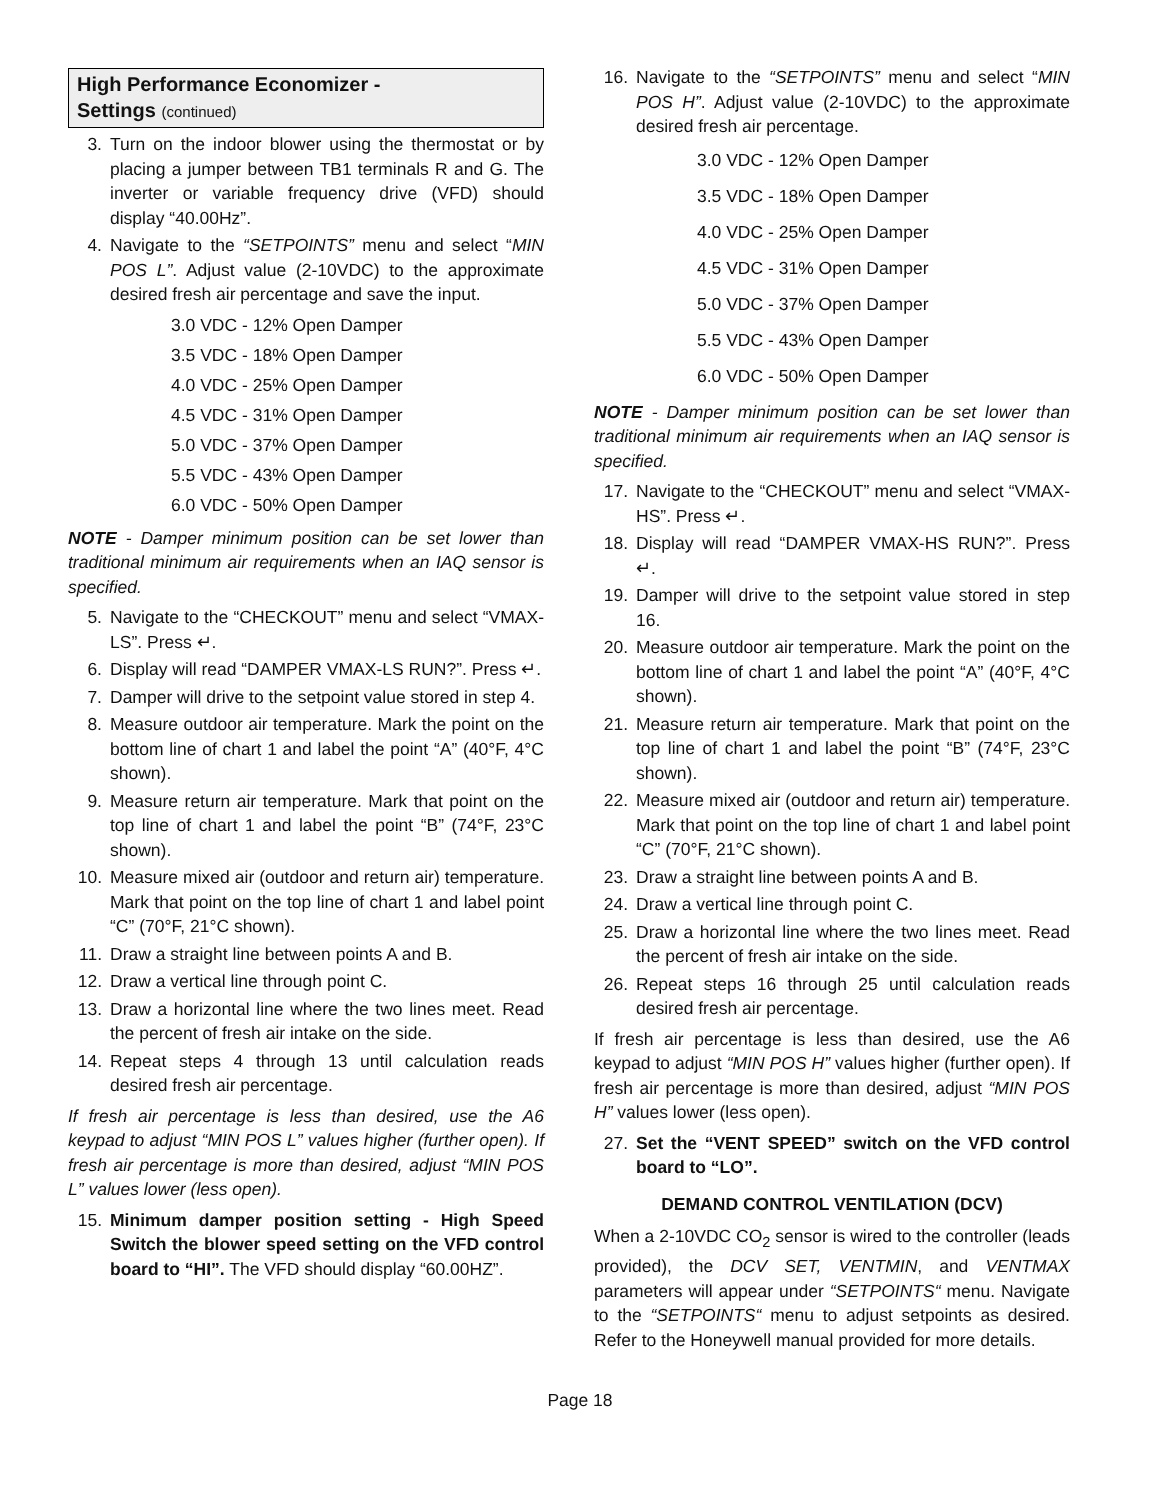High Performance Economizer -
Settings (continued)
3. Turn on the indoor blower using the thermostat or by placing a jumper between TB1 terminals R and G. The inverter or variable frequency drive (VFD) should display “40.00Hz”.
4. Navigate to the “SETPOINTS” menu and select “MIN POS L”. Adjust value (2-10VDC) to the approximate desired fresh air percentage and save the input.
3.0 VDC - 12% Open Damper
3.5 VDC - 18% Open Damper
4.0 VDC - 25% Open Damper
4.5 VDC - 31% Open Damper
5.0 VDC - 37% Open Damper
5.5 VDC - 43% Open Damper
6.0 VDC - 50% Open Damper
NOTE - Damper minimum position can be set lower than traditional minimum air requirements when an IAQ sensor is specified.
5. Navigate to the “CHECKOUT” menu and select “VMAX-LS”. Press ↵.
6. Display will read “DAMPER VMAX-LS RUN?”. Press ↵.
7. Damper will drive to the setpoint value stored in step 4.
8. Measure outdoor air temperature. Mark the point on the bottom line of chart 1 and label the point “A” (40°F, 4°C shown).
9. Measure return air temperature. Mark that point on the top line of chart 1 and label the point “B” (74°F, 23°C shown).
10. Measure mixed air (outdoor and return air) temperature. Mark that point on the top line of chart 1 and label point “C” (70°F, 21°C shown).
11. Draw a straight line between points A and B.
12. Draw a vertical line through point C.
13. Draw a horizontal line where the two lines meet. Read the percent of fresh air intake on the side.
14. Repeat steps 4 through 13 until calculation reads desired fresh air percentage.
If fresh air percentage is less than desired, use the A6 keypad to adjust “MIN POS L” values higher (further open). If fresh air percentage is more than desired, adjust “MIN POS L” values lower (less open).
15. Minimum damper position setting - High Speed Switch the blower speed setting on the VFD control board to “HI”. The VFD should display “60.00HZ”.
16. Navigate to the “SETPOINTS” menu and select “MIN POS H”. Adjust value (2-10VDC) to the approximate desired fresh air percentage.
3.0 VDC - 12% Open Damper
3.5 VDC - 18% Open Damper
4.0 VDC - 25% Open Damper
4.5 VDC - 31% Open Damper
5.0 VDC - 37% Open Damper
5.5 VDC - 43% Open Damper
6.0 VDC - 50% Open Damper
NOTE - Damper minimum position can be set lower than traditional minimum air requirements when an IAQ sensor is specified.
17. Navigate to the “CHECKOUT” menu and select “VMAX-HS”. Press ↵.
18. Display will read “DAMPER VMAX-HS RUN?”. Press ↵.
19. Damper will drive to the setpoint value stored in step 16.
20. Measure outdoor air temperature. Mark the point on the bottom line of chart 1 and label the point “A” (40°F, 4°C shown).
21. Measure return air temperature. Mark that point on the top line of chart 1 and label the point “B” (74°F, 23°C shown).
22. Measure mixed air (outdoor and return air) temperature. Mark that point on the top line of chart 1 and label point “C” (70°F, 21°C shown).
23. Draw a straight line between points A and B.
24. Draw a vertical line through point C.
25. Draw a horizontal line where the two lines meet. Read the percent of fresh air intake on the side.
26. Repeat steps 16 through 25 until calculation reads desired fresh air percentage.
If fresh air percentage is less than desired, use the A6 keypad to adjust “MIN POS H” values higher (further open). If fresh air percentage is more than desired, adjust “MIN POS H” values lower (less open).
27. Set the “VENT SPEED” switch on the VFD control board to “LO”.
DEMAND CONTROL VENTILATION (DCV)
When a 2-10VDC CO<sub>2</sub> sensor is wired to the controller (leads provided), the DCV SET, VENTMIN, and VENTMAX parameters will appear under “SETPOINTS“ menu. Navigate to the “SETPOINTS“ menu to adjust setpoints as desired. Refer to the Honeywell manual provided for more details.
Page 18